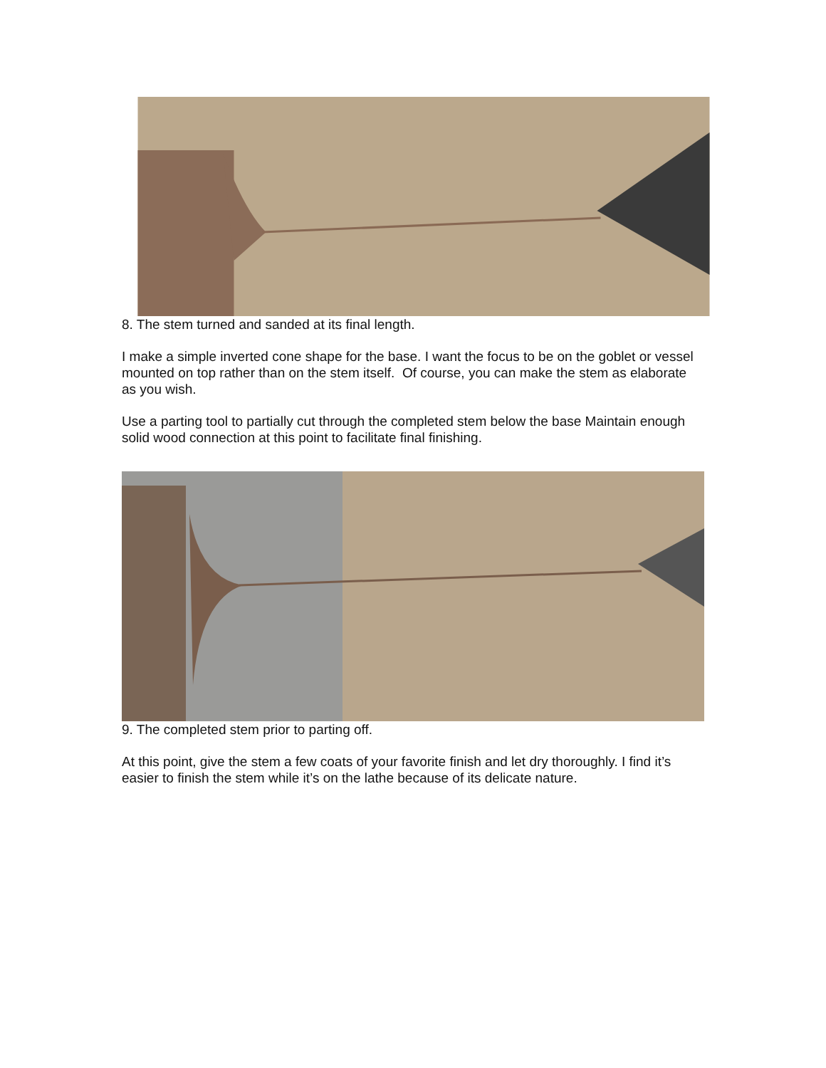8. The stem turned and sanded at its final length.
I make a simple inverted cone shape for the base. I want the focus to be on the goblet or vessel mounted on top rather than on the stem itself. Of course, you can make the stem as elaborate as you wish.
Use a parting tool to partially cut through the completed stem below the base Maintain enough solid wood connection at this point to facilitate final finishing.
9. The completed stem prior to parting off.
At this point, give the stem a few coats of your favorite finish and let dry thoroughly. I find it’s easier to finish the stem while it’s on the lathe because of its delicate nature.